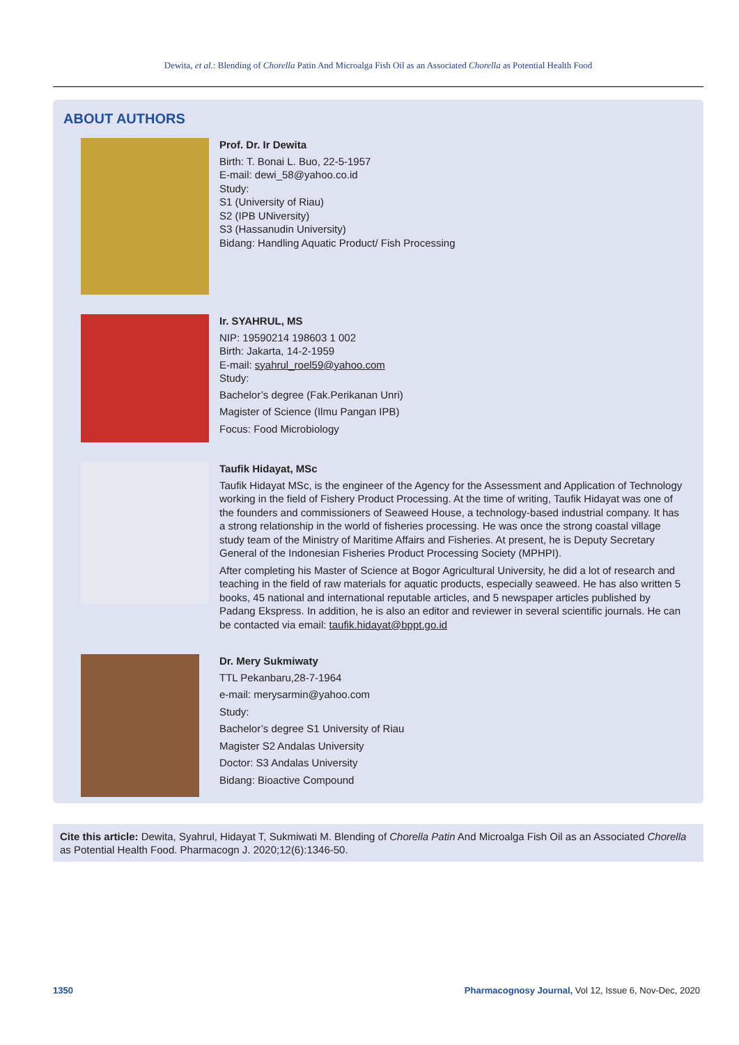Dewita, et al.: Blending of Chorella Patin And Microalga Fish Oil as an Associated Chorella as Potential Health Food
ABOUT AUTHORS
Prof. Dr. Ir Dewita
Birth: T. Bonai L. Buo, 22-5-1957
E-mail: dewi_58@yahoo.co.id
Study:
S1 (University of Riau)
S2 (IPB UNiversity)
S3 (Hassanudin University)
Bidang: Handling Aquatic Product/ Fish Processing
Ir. SYAHRUL, MS
NIP: 19590214 198603 1 002
Birth: Jakarta, 14-2-1959
E-mail: syahrul_roel59@yahoo.com
Study:
Bachelor’s degree (Fak.Perikanan Unri)
Magister of Science (Ilmu Pangan IPB)
Focus: Food Microbiology
Taufik Hidayat, MSc
Taufik Hidayat MSc, is the engineer of the Agency for the Assessment and Application of Technology working in the field of Fishery Product Processing. At the time of writing, Taufik Hidayat was one of the founders and commissioners of Seaweed House, a technology-based industrial company. It has a strong relationship in the world of fisheries processing. He was once the strong coastal village study team of the Ministry of Maritime Affairs and Fisheries. At present, he is Deputy Secretary General of the Indonesian Fisheries Product Processing Society (MPHPI).
After completing his Master of Science at Bogor Agricultural University, he did a lot of research and teaching in the field of raw materials for aquatic products, especially seaweed. He has also written 5 books, 45 national and international reputable articles, and 5 newspaper articles published by Padang Ekspress. In addition, he is also an editor and reviewer in several scientific journals. He can be contacted via email: taufik.hidayat@bppt.go.id
Dr. Mery Sukmiwaty
TTL Pekanbaru,28-7-1964
e-mail: merysarmin@yahoo.com
Study:
Bachelor’s degree S1 University of Riau
Magister S2 Andalas University
Doctor: S3 Andalas University
Bidang: Bioactive Compound
Cite this article: Dewita, Syahrul, Hidayat T, Sukmiwati M. Blending of Chorella Patin And Microalga Fish Oil as an Associated Chorella as Potential Health Food. Pharmacogn J. 2020;12(6):1346-50.
1350 Pharmacognosy Journal, Vol 12, Issue 6, Nov-Dec, 2020